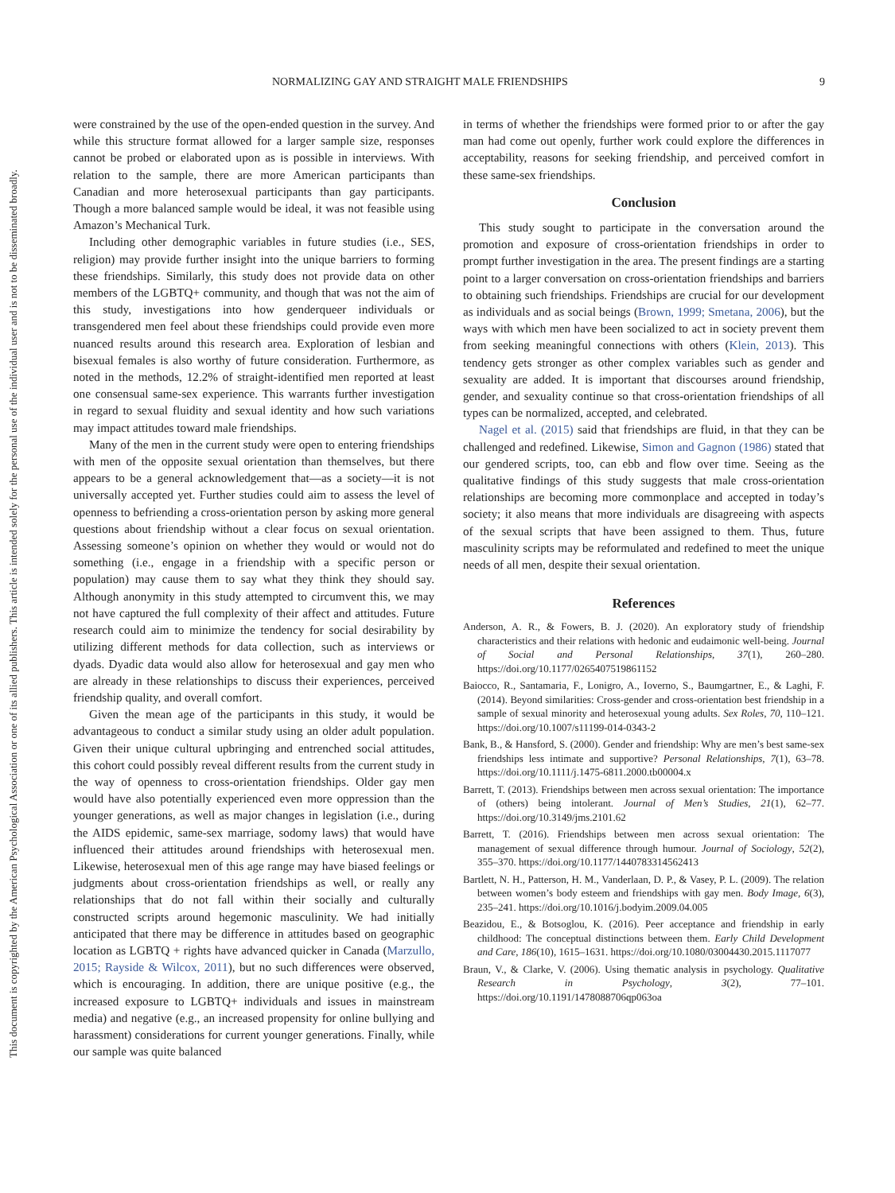This document is copyrighted by the American Psychological Association or one of its allied publishers. This article is intended solely for the personal use of the individual user and is not to be disseminated broadly.
NORMALIZING GAY AND STRAIGHT MALE FRIENDSHIPS 9
were constrained by the use of the open-ended question in the survey. And while this structure format allowed for a larger sample size, responses cannot be probed or elaborated upon as is possible in interviews. With relation to the sample, there are more American participants than Canadian and more heterosexual participants than gay participants. Though a more balanced sample would be ideal, it was not feasible using Amazon’s Mechanical Turk.
Including other demographic variables in future studies (i.e., SES, religion) may provide further insight into the unique barriers to forming these friendships. Similarly, this study does not provide data on other members of the LGBTQ+ community, and though that was not the aim of this study, investigations into how genderqueer individuals or transgendered men feel about these friendships could provide even more nuanced results around this research area. Exploration of lesbian and bisexual females is also worthy of future consideration. Furthermore, as noted in the methods, 12.2% of straight-identified men reported at least one consensual same-sex experience. This warrants further investigation in regard to sexual fluidity and sexual identity and how such variations may impact attitudes toward male friendships.
Many of the men in the current study were open to entering friendships with men of the opposite sexual orientation than themselves, but there appears to be a general acknowledgement that—as a society—it is not universally accepted yet. Further studies could aim to assess the level of openness to befriending a cross-orientation person by asking more general questions about friendship without a clear focus on sexual orientation. Assessing someone’s opinion on whether they would or would not do something (i.e., engage in a friendship with a specific person or population) may cause them to say what they think they should say. Although anonymity in this study attempted to circumvent this, we may not have captured the full complexity of their affect and attitudes. Future research could aim to minimize the tendency for social desirability by utilizing different methods for data collection, such as interviews or dyads. Dyadic data would also allow for heterosexual and gay men who are already in these relationships to discuss their experiences, perceived friendship quality, and overall comfort.
Given the mean age of the participants in this study, it would be advantageous to conduct a similar study using an older adult population. Given their unique cultural upbringing and entrenched social attitudes, this cohort could possibly reveal different results from the current study in the way of openness to cross-orientation friendships. Older gay men would have also potentially experienced even more oppression than the younger generations, as well as major changes in legislation (i.e., during the AIDS epidemic, same-sex marriage, sodomy laws) that would have influenced their attitudes around friendships with heterosexual men. Likewise, heterosexual men of this age range may have biased feelings or judgments about cross-orientation friendships as well, or really any relationships that do not fall within their socially and culturally constructed scripts around hegemonic masculinity. We had initially anticipated that there may be difference in attitudes based on geographic location as LGBTQ + rights have advanced quicker in Canada (Marzullo, 2015; Rayside & Wilcox, 2011), but no such differences were observed, which is encouraging. In addition, there are unique positive (e.g., the increased exposure to LGBTQ+ individuals and issues in mainstream media) and negative (e.g., an increased propensity for online bullying and harassment) considerations for current younger generations. Finally, while our sample was quite balanced
in terms of whether the friendships were formed prior to or after the gay man had come out openly, further work could explore the differences in acceptability, reasons for seeking friendship, and perceived comfort in these same-sex friendships.
Conclusion
This study sought to participate in the conversation around the promotion and exposure of cross-orientation friendships in order to prompt further investigation in the area. The present findings are a starting point to a larger conversation on cross-orientation friendships and barriers to obtaining such friendships. Friendships are crucial for our development as individuals and as social beings (Brown, 1999; Smetana, 2006), but the ways with which men have been socialized to act in society prevent them from seeking meaningful connections with others (Klein, 2013). This tendency gets stronger as other complex variables such as gender and sexuality are added. It is important that discourses around friendship, gender, and sexuality continue so that cross-orientation friendships of all types can be normalized, accepted, and celebrated.
Nagel et al. (2015) said that friendships are fluid, in that they can be challenged and redefined. Likewise, Simon and Gagnon (1986) stated that our gendered scripts, too, can ebb and flow over time. Seeing as the qualitative findings of this study suggests that male cross-orientation relationships are becoming more commonplace and accepted in today’s society; it also means that more individuals are disagreeing with aspects of the sexual scripts that have been assigned to them. Thus, future masculinity scripts may be reformulated and redefined to meet the unique needs of all men, despite their sexual orientation.
References
Anderson, A. R., & Fowers, B. J. (2020). An exploratory study of friendship characteristics and their relations with hedonic and eudaimonic well-being. Journal of Social and Personal Relationships, 37(1), 260–280. https://doi.org/10.1177/0265407519861152
Baiocco, R., Santamaria, F., Lonigro, A., Ioverno, S., Baumgartner, E., & Laghi, F. (2014). Beyond similarities: Cross-gender and cross-orientation best friendship in a sample of sexual minority and heterosexual young adults. Sex Roles, 70, 110–121. https://doi.org/10.1007/s11199-014-0343-2
Bank, B., & Hansford, S. (2000). Gender and friendship: Why are men’s best same-sex friendships less intimate and supportive? Personal Relationships, 7(1), 63–78. https://doi.org/10.1111/j.1475-6811.2000.tb00004.x
Barrett, T. (2013). Friendships between men across sexual orientation: The importance of (others) being intolerant. Journal of Men’s Studies, 21(1), 62–77. https://doi.org/10.3149/jms.2101.62
Barrett, T. (2016). Friendships between men across sexual orientation: The management of sexual difference through humour. Journal of Sociology, 52(2), 355–370. https://doi.org/10.1177/1440783314562413
Bartlett, N. H., Patterson, H. M., Vanderlaan, D. P., & Vasey, P. L. (2009). The relation between women’s body esteem and friendships with gay men. Body Image, 6(3), 235–241. https://doi.org/10.1016/j.bodyim.2009.04.005
Beazidou, E., & Botsoglou, K. (2016). Peer acceptance and friendship in early childhood: The conceptual distinctions between them. Early Child Development and Care, 186(10), 1615–1631. https://doi.org/10.1080/03004430.2015.1117077
Braun, V., & Clarke, V. (2006). Using thematic analysis in psychology. Qualitative Research in Psychology, 3(2), 77–101. https://doi.org/10.1191/1478088706qp063oa